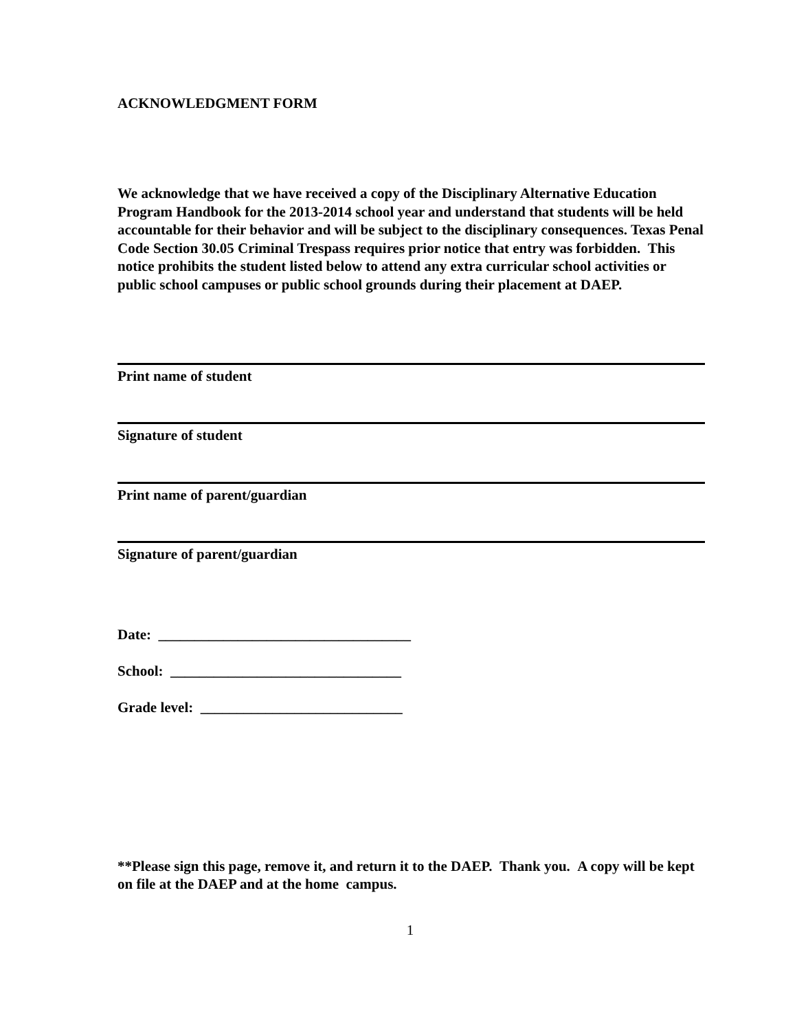ACKNOWLEDGMENT FORM
We acknowledge that we have received a copy of the Disciplinary Alternative Education Program Handbook for the 2013-2014 school year and understand that students will be held accountable for their behavior and will be subject to the disciplinary consequences. Texas Penal Code Section 30.05 Criminal Trespass requires prior notice that entry was forbidden. This notice prohibits the student listed below to attend any extra curricular school activities or public school campuses or public school grounds during their placement at DAEP.
Print name of student
Signature of student
Print name of parent/guardian
Signature of parent/guardian
Date: ___________________________________
School: ________________________________
Grade level: ____________________________
**Please sign this page, remove it, and return it to the DAEP. Thank you. A copy will be kept on file at the DAEP and at the home campus.
1